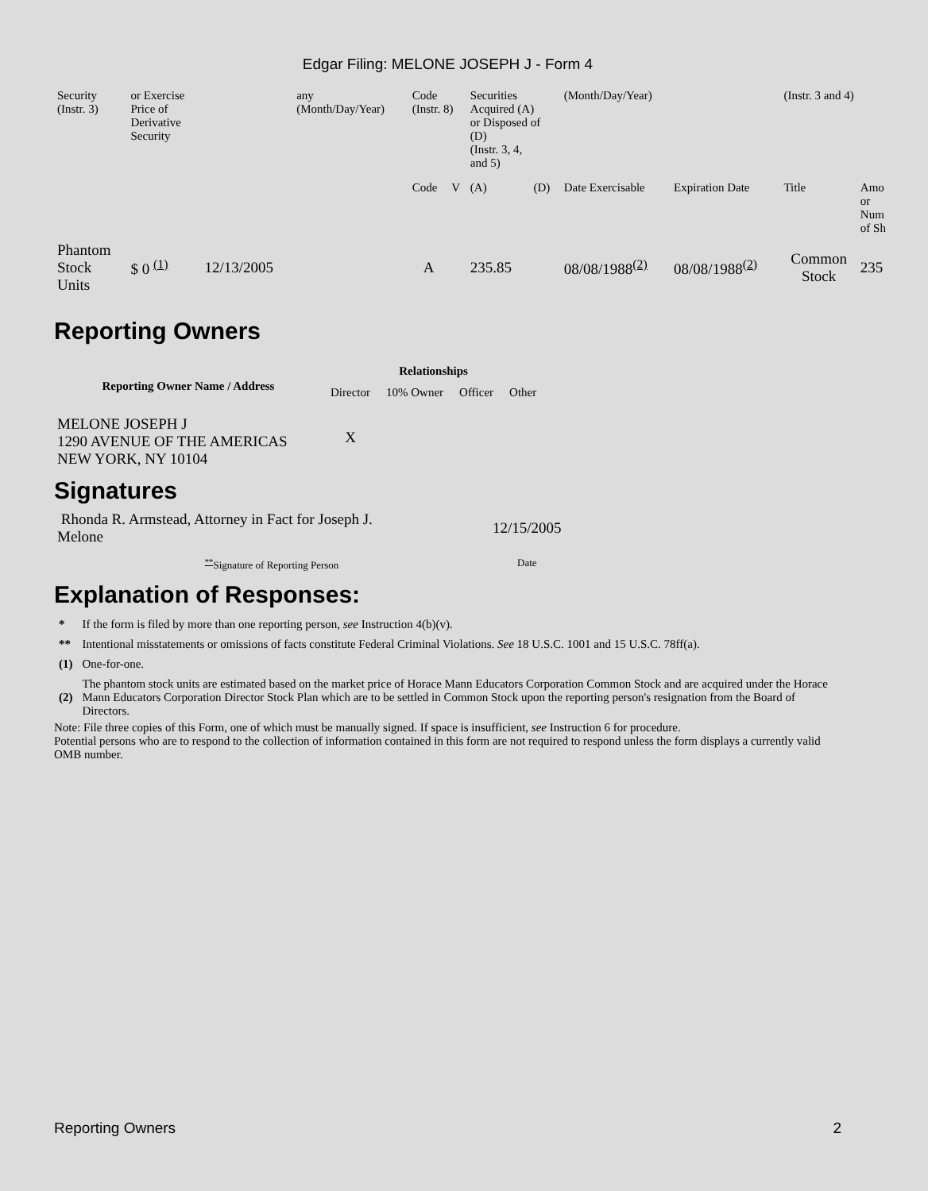Edgar Filing: MELONE JOSEPH J - Form 4
| Security (Instr. 3) | or Exercise Price of Derivative Security | | any (Month/Day/Year) | Code (Instr. 8) | | Securities Acquired (A) or Disposed of (D) (Instr. 3, 4, and 5) | | (Month/Day/Year) | | (Instr. 3 and 4) | |
| | | | | Code | V | (A) | (D) | Date Exercisable | Expiration Date | Title | Amo or Num of Sh |
| Phantom Stock Units | $ 0 <sup>(1)</sup> | 12/13/2005 | | A | | 235.85 | | 08/08/1988<sup>(2)</sup> | 08/08/1988<sup>(2)</sup> | Common Stock | 235 |
Reporting Owners
| Reporting Owner Name / Address | Relationships | | | |
| --- | --- | --- | --- | --- |
| | Director | 10% Owner | Officer | Other |
| MELONE JOSEPH J 1290 AVENUE OF THE AMERICAS NEW YORK, NY 10104 | X | | | |
Signatures
| Rhonda R. Armstead, Attorney in Fact for Joseph J. Melone | 12/15/2005 |
| <sup>**</sup> Signature of Reporting Person | Date |
Explanation of Responses:
| * | If the form is filed by more than one reporting person, see Instruction 4(b)(v). |
| ** | Intentional misstatements or omissions of facts constitute Federal Criminal Violations. See 18 U.S.C. 1001 and 15 U.S.C. 78ff(a). |
| (1) | One-for-one. |
| (2) | The phantom stock units are estimated based on the market price of Horace Mann Educators Corporation Common Stock and are acquired under the Horace Mann Educators Corporation Director Stock Plan which are to be settled in Common Stock upon the reporting person's resignation from the Board of Directors. |
Note: File three copies of this Form, one of which must be manually signed. If space is insufficient, see Instruction 6 for procedure.
Potential persons who are to respond to the collection of information contained in this form are not required to respond unless the form displays a currently valid OMB number.
Reporting Owners 2